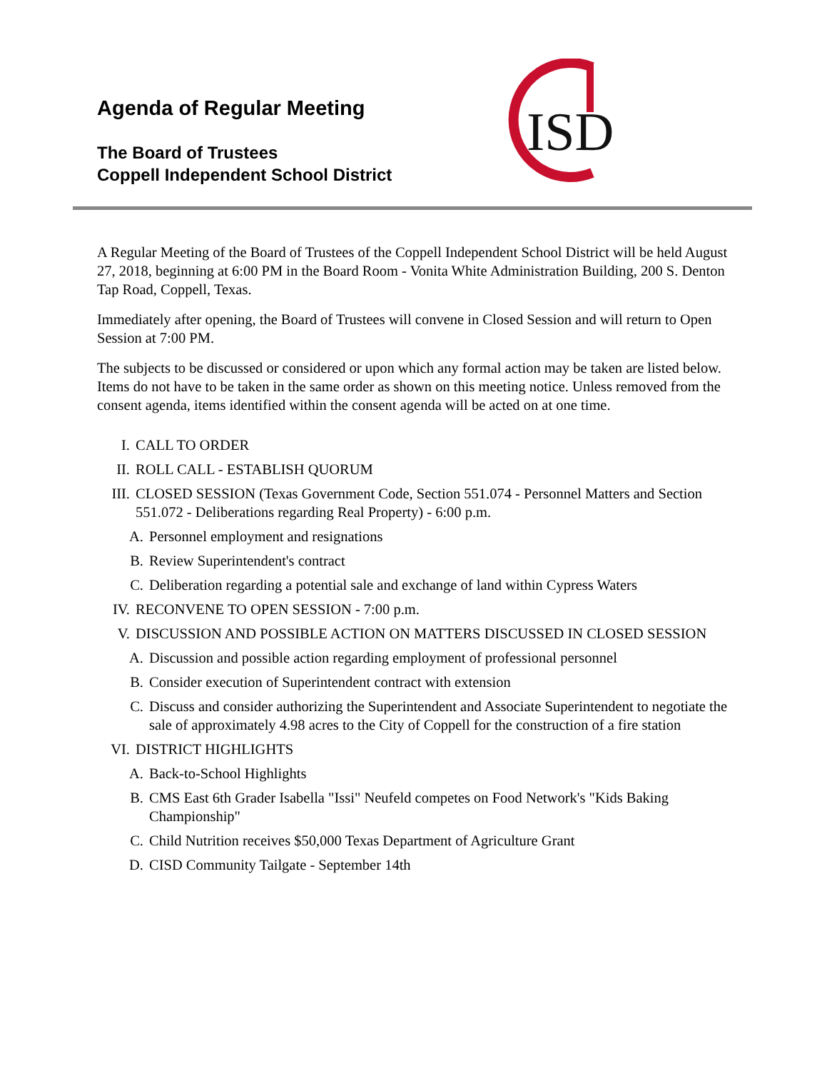ISD
Agenda of Regular Meeting
The Board of Trustees
Coppell Independent School District
A Regular Meeting of the Board of Trustees of the Coppell Independent School District will be held August 27, 2018, beginning at 6:00 PM in the Board Room - Vonita White Administration Building, 200 S. Denton Tap Road, Coppell, Texas.
Immediately after opening, the Board of Trustees will convene in Closed Session and will return to Open Session at 7:00 PM.
The subjects to be discussed or considered or upon which any formal action may be taken are listed below. Items do not have to be taken in the same order as shown on this meeting notice. Unless removed from the consent agenda, items identified within the consent agenda will be acted on at one time.
I. CALL TO ORDER
II. ROLL CALL - ESTABLISH QUORUM
III. CLOSED SESSION (Texas Government Code, Section 551.074 - Personnel Matters and Section 551.072 - Deliberations regarding Real Property) - 6:00 p.m.
A. Personnel employment and resignations
B. Review Superintendent's contract
C. Deliberation regarding a potential sale and exchange of land within Cypress Waters
IV. RECONVENE TO OPEN SESSION - 7:00 p.m.
V. DISCUSSION AND POSSIBLE ACTION ON MATTERS DISCUSSED IN CLOSED SESSION
A. Discussion and possible action regarding employment of professional personnel
B. Consider execution of Superintendent contract with extension
C. Discuss and consider authorizing the Superintendent and Associate Superintendent to negotiate the sale of approximately 4.98 acres to the City of Coppell for the construction of a fire station
VI. DISTRICT HIGHLIGHTS
A. Back-to-School Highlights
B. CMS East 6th Grader Isabella "Issi" Neufeld competes on Food Network's "Kids Baking Championship"
C. Child Nutrition receives $50,000 Texas Department of Agriculture Grant
D. CISD Community Tailgate - September 14th